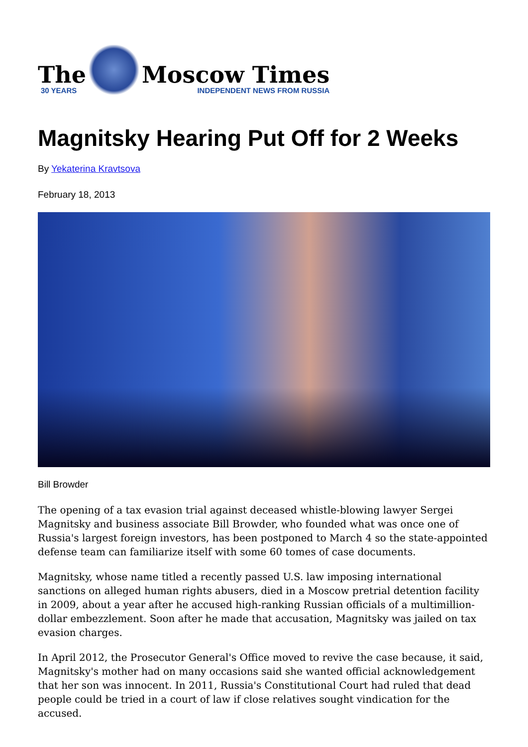The
30 YEARS
Moscow Times
INDEPENDENT NEWS FROM RUSSIA
Magnitsky Hearing Put Off for 2 Weeks
By Yekaterina Kravtsova
February 18, 2013
Bill Browder
The opening of a tax evasion trial against deceased whistle-blowing lawyer Sergei Magnitsky and business associate Bill Browder, who founded what was once one of Russia's largest foreign investors, has been postponed to March 4 so the state-appointed defense team can familiarize itself with some 60 tomes of case documents.
Magnitsky, whose name titled a recently passed U.S. law imposing international sanctions on alleged human rights abusers, died in a Moscow pretrial detention facility in 2009, about a year after he accused high-ranking Russian officials of a multimillion-dollar embezzlement. Soon after he made that accusation, Magnitsky was jailed on tax evasion charges.
In April 2012, the Prosecutor General's Office moved to revive the case because, it said, Magnitsky's mother had on many occasions said she wanted official acknowledgement that her son was innocent. In 2011, Russia's Constitutional Court had ruled that dead people could be tried in a court of law if close relatives sought vindication for the accused.